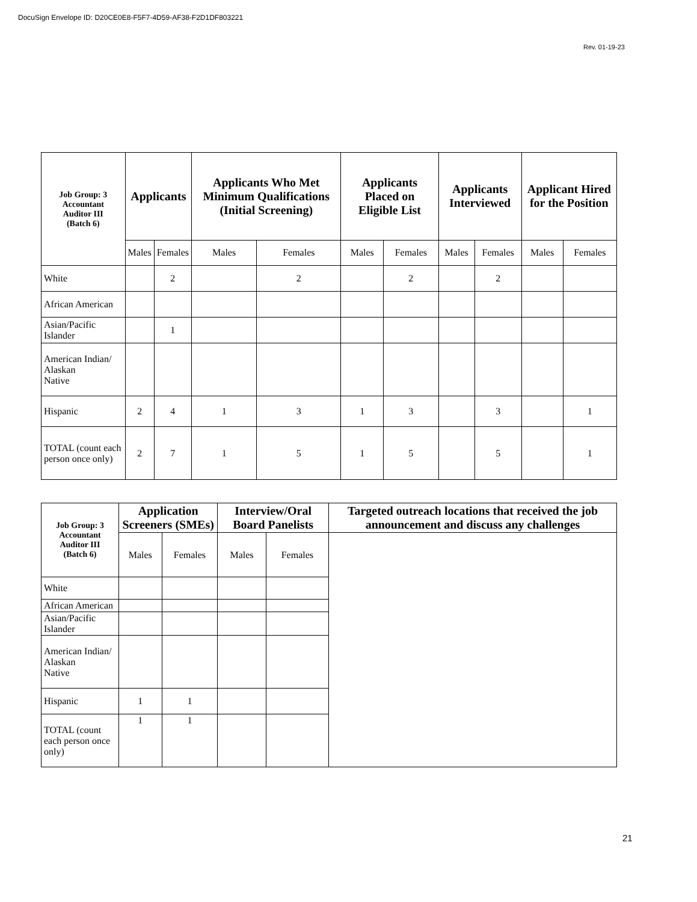DocuSign Envelope ID: D20CE0E8-F5F7-4D59-AF38-F2D1DF803221
Rev. 01-19-23
| Job Group: 3 Accountant Auditor III (Batch 6) | Applicants | | Applicants Who Met Minimum Qualifications (Initial Screening) | | Applicants Placed on Eligible List | | Applicants Interviewed | | Applicant Hired for the Position | |
| --- | --- | --- | --- | --- | --- | --- | --- | --- | --- | --- |
| | Males | Females | Males | Females | Males | Females | Males | Females | Males | Females |
| White | | 2 | | 2 | | 2 | | 2 | | |
| African American | | | | | | | | | | |
| Asian/Pacific Islander | | 1 | | | | | | | | |
| American Indian/ Alaskan Native | | | | | | | | | | |
| Hispanic | 2 | 4 | 1 | 3 | 1 | 3 | | 3 | | 1 |
| TOTAL (count each person once only) | 2 | 7 | 1 | 5 | 1 | 5 | | 5 | | 1 |
| Job Group: 3 Accountant Auditor III (Batch 6) | Application Screeners (SMEs) | | Interview/Oral Board Panelists | | Targeted outreach locations that received the job announcement and discuss any challenges |
| --- | --- | --- | --- | --- | --- |
| | Males | Females | Males | Females | |
| White | | | | | |
| African American | | | | | |
| Asian/Pacific Islander | | | | | |
| American Indian/ Alaskan Native | | | | | |
| Hispanic | 1 | 1 | | | |
| TOTAL (count each person once only) | 1 | 1 | | | |
21